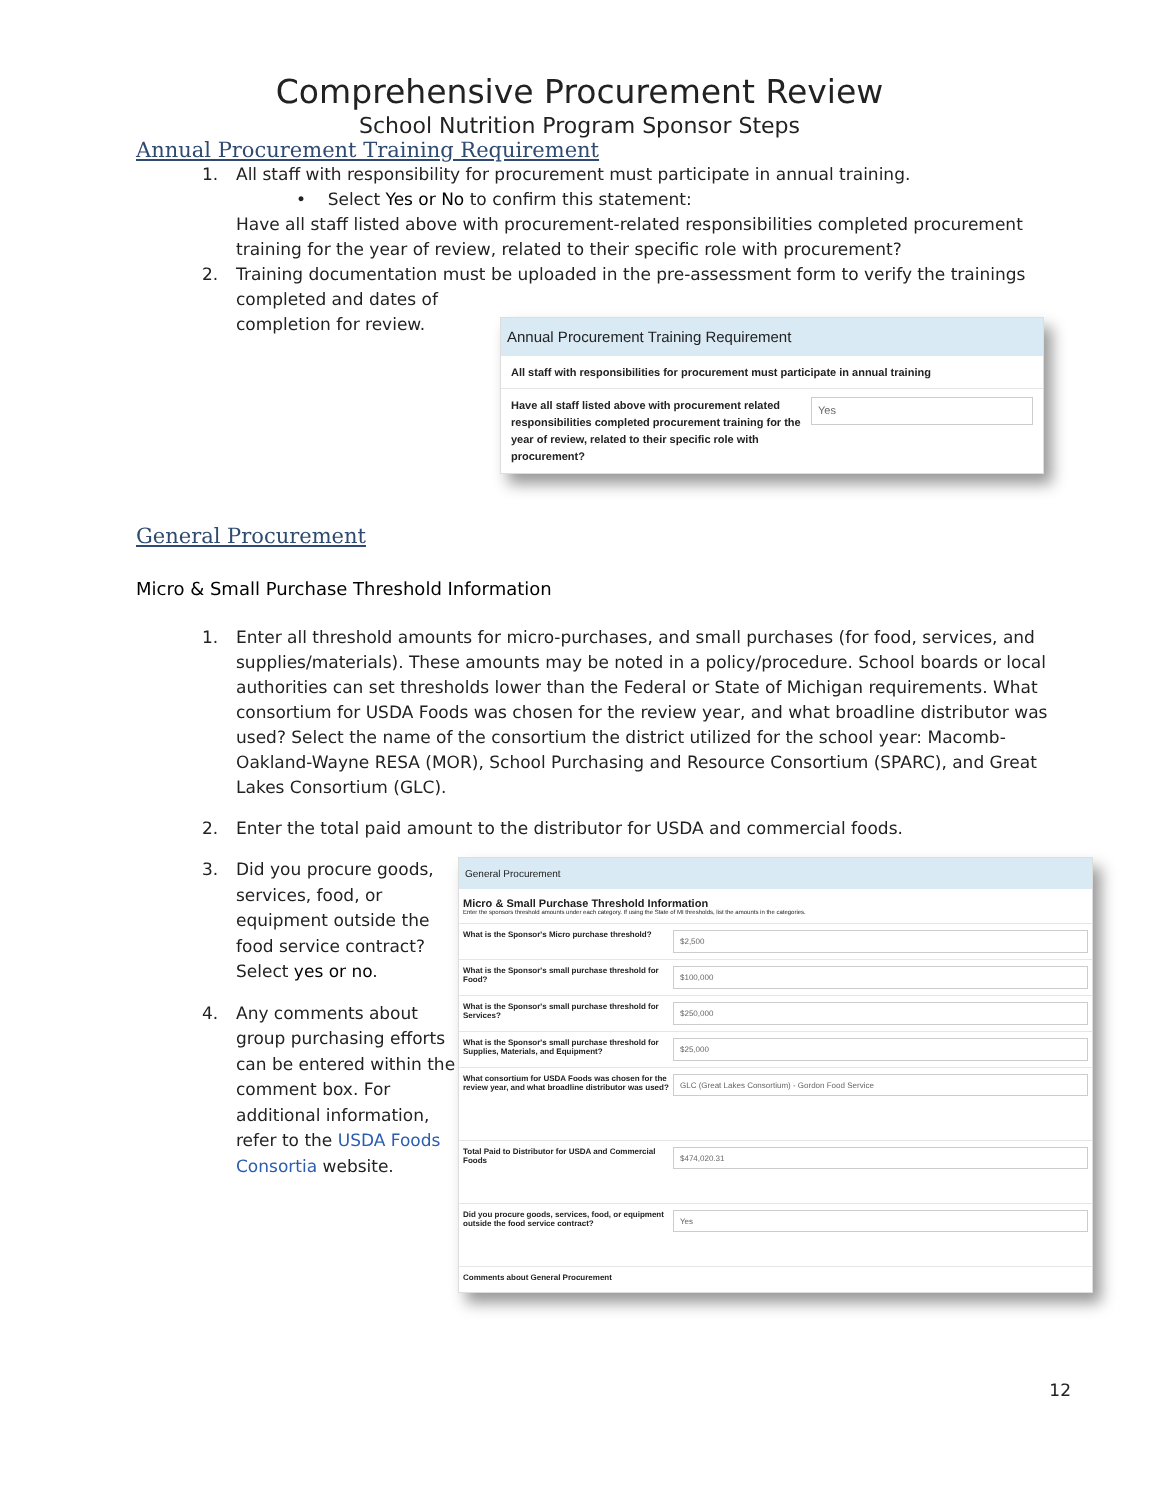Comprehensive Procurement Review
School Nutrition Program Sponsor Steps
Annual Procurement Training Requirement
1. All staff with responsibility for procurement must participate in annual training.
• Select Yes or No to confirm this statement:
Have all staff listed above with procurement-related responsibilities completed procurement training for the year of review, related to their specific role with procurement?
2. Training documentation must be uploaded in the pre-assessment form to verify the trainings completed and dates of
completion for review.
Annual Procurement Training Requirement
All staff with responsibilities for procurement must participate in annual training
Have all staff listed above with procurement related responsibilities completed procurement training for the year of review, related to their specific role with procurement?
Yes
General Procurement
Micro & Small Purchase Threshold Information
1. Enter all threshold amounts for micro-purchases, and small purchases (for food, services, and supplies/materials). These amounts may be noted in a policy/procedure. School boards or local authorities can set thresholds lower than the Federal or State of Michigan requirements. What consortium for USDA Foods was chosen for the review year, and what broadline distributor was used? Select the name of the consortium the district utilized for the school year: Macomb-Oakland-Wayne RESA (MOR), School Purchasing and Resource Consortium (SPARC), and Great Lakes Consortium (GLC).
2. Enter the total paid amount to the distributor for USDA and commercial foods.
3. Did you procure goods, services, food, or equipment outside the food service contract? Select yes or no.
4. Any comments about group purchasing efforts can be entered within the comment box. For additional information, refer to the USDA Foods Consortia website.
General Procurement
Micro & Small Purchase Threshold Information
Enter the sponsors threshold amounts under each category. If using the State of MI thresholds, list the amounts in the categories.
What is the Sponsor's Micro purchase threshold?
$2,500
What is the Sponsor's small purchase threshold for Food?
$100,000
What is the Sponsor's small purchase threshold for Services?
$250,000
What is the Sponsor's small purchase threshold for Supplies, Materials, and Equipment?
$25,000
What consortium for USDA Foods was chosen for the review year, and what broadline distributor was used?
GLC (Great Lakes Consortium) - Gordon Food Service
Total Paid to Distributor for USDA and Commercial Foods
$474,020.31
Did you procure goods, services, food, or equipment outside the food service contract?
Yes
Comments about General Procurement
12